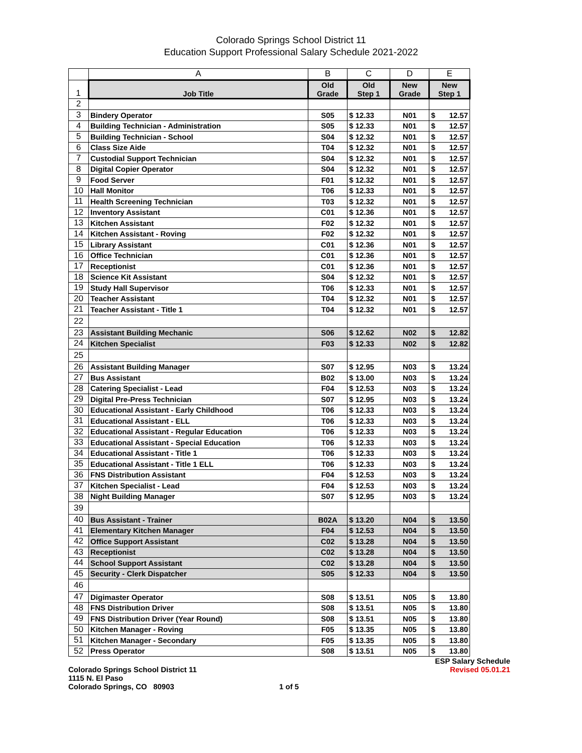Colorado Springs School District 11
Education Support Professional Salary Schedule 2021-2022
| | A | B | C | D | E |
| --- | --- | --- | --- | --- | --- |
| 1 | Job Title | Old Grade | Old Step 1 | New Grade | New Step 1 |
| 2 | | | | | |
| 3 | Bindery Operator | S05 | $ 12.33 | N01 | $ 12.57 |
| 4 | Building Technician - Administration | S05 | $ 12.33 | N01 | $ 12.57 |
| 5 | Building Technician - School | S04 | $ 12.32 | N01 | $ 12.57 |
| 6 | Class Size Aide | T04 | $ 12.32 | N01 | $ 12.57 |
| 7 | Custodial Support Technician | S04 | $ 12.32 | N01 | $ 12.57 |
| 8 | Digital Copier Operator | S04 | $ 12.32 | N01 | $ 12.57 |
| 9 | Food Server | F01 | $ 12.32 | N01 | $ 12.57 |
| 10 | Hall Monitor | T06 | $ 12.33 | N01 | $ 12.57 |
| 11 | Health Screening Technician | T03 | $ 12.32 | N01 | $ 12.57 |
| 12 | Inventory Assistant | C01 | $ 12.36 | N01 | $ 12.57 |
| 13 | Kitchen Assistant | F02 | $ 12.32 | N01 | $ 12.57 |
| 14 | Kitchen Assistant - Roving | F02 | $ 12.32 | N01 | $ 12.57 |
| 15 | Library Assistant | C01 | $ 12.36 | N01 | $ 12.57 |
| 16 | Office Technician | C01 | $ 12.36 | N01 | $ 12.57 |
| 17 | Receptionist | C01 | $ 12.36 | N01 | $ 12.57 |
| 18 | Science Kit Assistant | S04 | $ 12.32 | N01 | $ 12.57 |
| 19 | Study Hall Supervisor | T06 | $ 12.33 | N01 | $ 12.57 |
| 20 | Teacher Assistant | T04 | $ 12.32 | N01 | $ 12.57 |
| 21 | Teacher Assistant - Title 1 | T04 | $ 12.32 | N01 | $ 12.57 |
| 22 | | | | | |
| 23 | Assistant Building Mechanic | S06 | $ 12.62 | N02 | $ 12.82 |
| 24 | Kitchen Specialist | F03 | $ 12.33 | N02 | $ 12.82 |
| 25 | | | | | |
| 26 | Assistant Building Manager | S07 | $ 12.95 | N03 | $ 13.24 |
| 27 | Bus Assistant | B02 | $ 13.00 | N03 | $ 13.24 |
| 28 | Catering Specialist - Lead | F04 | $ 12.53 | N03 | $ 13.24 |
| 29 | Digital Pre-Press Technician | S07 | $ 12.95 | N03 | $ 13.24 |
| 30 | Educational Assistant - Early Childhood | T06 | $ 12.33 | N03 | $ 13.24 |
| 31 | Educational Assistant - ELL | T06 | $ 12.33 | N03 | $ 13.24 |
| 32 | Educational Assistant - Regular Education | T06 | $ 12.33 | N03 | $ 13.24 |
| 33 | Educational Assistant - Special Education | T06 | $ 12.33 | N03 | $ 13.24 |
| 34 | Educational Assistant - Title 1 | T06 | $ 12.33 | N03 | $ 13.24 |
| 35 | Educational Assistant - Title 1 ELL | T06 | $ 12.33 | N03 | $ 13.24 |
| 36 | FNS Distribution Assistant | F04 | $ 12.53 | N03 | $ 13.24 |
| 37 | Kitchen Specialist - Lead | F04 | $ 12.53 | N03 | $ 13.24 |
| 38 | Night Building Manager | S07 | $ 12.95 | N03 | $ 13.24 |
| 39 | | | | | |
| 40 | Bus Assistant - Trainer | B02A | $ 13.20 | N04 | $ 13.50 |
| 41 | Elementary Kitchen Manager | F04 | $ 12.53 | N04 | $ 13.50 |
| 42 | Office Support Assistant | C02 | $ 13.28 | N04 | $ 13.50 |
| 43 | Receptionist | C02 | $ 13.28 | N04 | $ 13.50 |
| 44 | School Support Assistant | C02 | $ 13.28 | N04 | $ 13.50 |
| 45 | Security - Clerk Dispatcher | S05 | $ 12.33 | N04 | $ 13.50 |
| 46 | | | | | |
| 47 | Digimaster Operator | S08 | $ 13.51 | N05 | $ 13.80 |
| 48 | FNS Distribution Driver | S08 | $ 13.51 | N05 | $ 13.80 |
| 49 | FNS Distribution Driver (Year Round) | S08 | $ 13.51 | N05 | $ 13.80 |
| 50 | Kitchen Manager - Roving | F05 | $ 13.35 | N05 | $ 13.80 |
| 51 | Kitchen Manager - Secondary | F05 | $ 13.35 | N05 | $ 13.80 |
| 52 | Press Operator | S08 | $ 13.51 | N05 | $ 13.80 |
ESP Salary Schedule
Colorado Springs School District 11
Revised 05.01.21
1115 N. El Paso
Colorado Springs, CO 80903 1 of 5